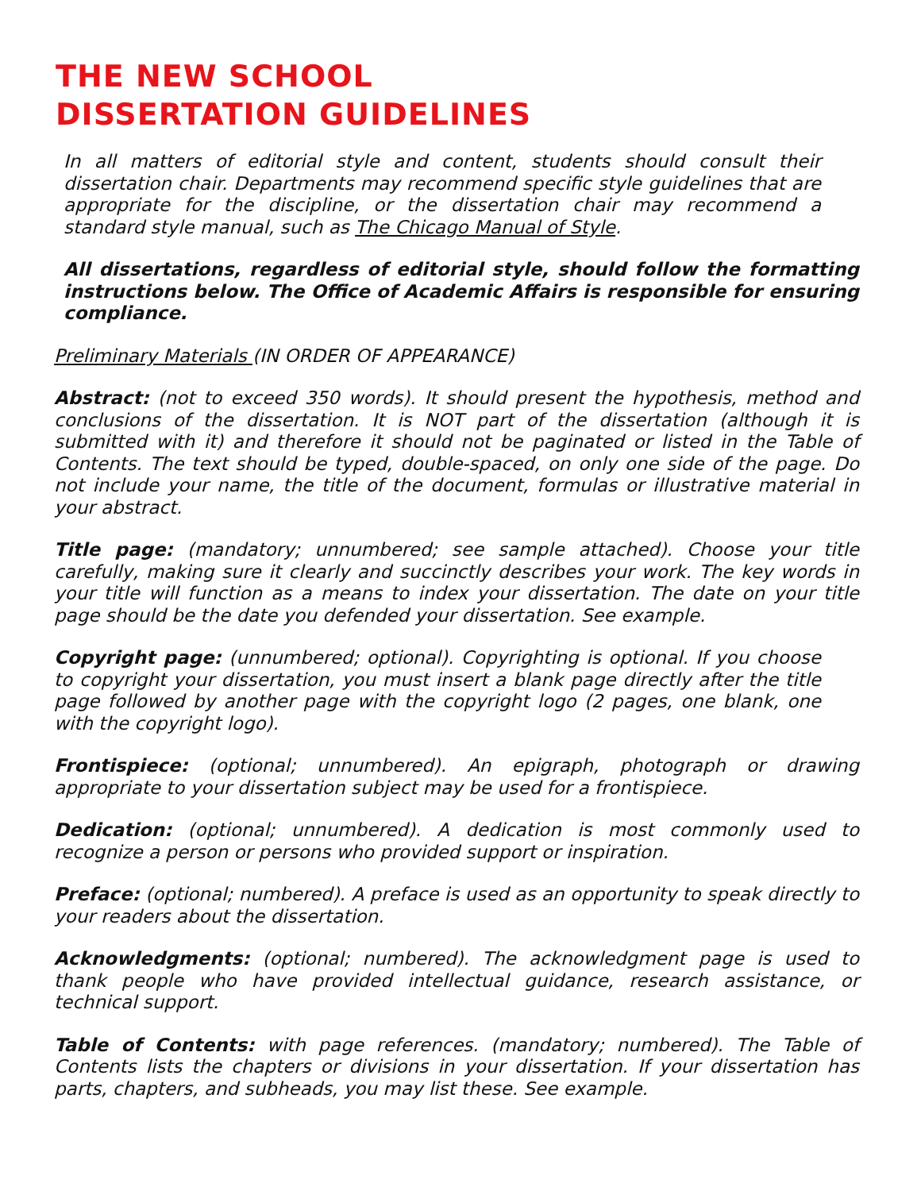THE NEW SCHOOL
DISSERTATION GUIDELINES
In all matters of editorial style and content, students should consult their dissertation chair. Departments may recommend specific style guidelines that are appropriate for the discipline, or the dissertation chair may recommend a standard style manual, such as The Chicago Manual of Style.
All dissertations, regardless of editorial style, should follow the formatting instructions below. The Office of Academic Affairs is responsible for ensuring compliance.
Preliminary Materials (IN ORDER OF APPEARANCE)
Abstract: (not to exceed 350 words). It should present the hypothesis, method and conclusions of the dissertation. It is NOT part of the dissertation (although it is submitted with it) and therefore it should not be paginated or listed in the Table of Contents. The text should be typed, double-spaced, on only one side of the page. Do not include your name, the title of the document, formulas or illustrative material in your abstract.
Title page: (mandatory; unnumbered; see sample attached). Choose your title carefully, making sure it clearly and succinctly describes your work. The key words in your title will function as a means to index your dissertation. The date on your title page should be the date you defended your dissertation. See example.
Copyright page: (unnumbered; optional). Copyrighting is optional. If you choose to copyright your dissertation, you must insert a blank page directly after the title page followed by another page with the copyright logo (2 pages, one blank, one with the copyright logo).
Frontispiece: (optional; unnumbered). An epigraph, photograph or drawing appropriate to your dissertation subject may be used for a frontispiece.
Dedication: (optional; unnumbered). A dedication is most commonly used to recognize a person or persons who provided support or inspiration.
Preface: (optional; numbered). A preface is used as an opportunity to speak directly to your readers about the dissertation.
Acknowledgments: (optional; numbered). The acknowledgment page is used to thank people who have provided intellectual guidance, research assistance, or technical support.
Table of Contents: with page references. (mandatory; numbered). The Table of Contents lists the chapters or divisions in your dissertation. If your dissertation has parts, chapters, and subheads, you may list these. See example.